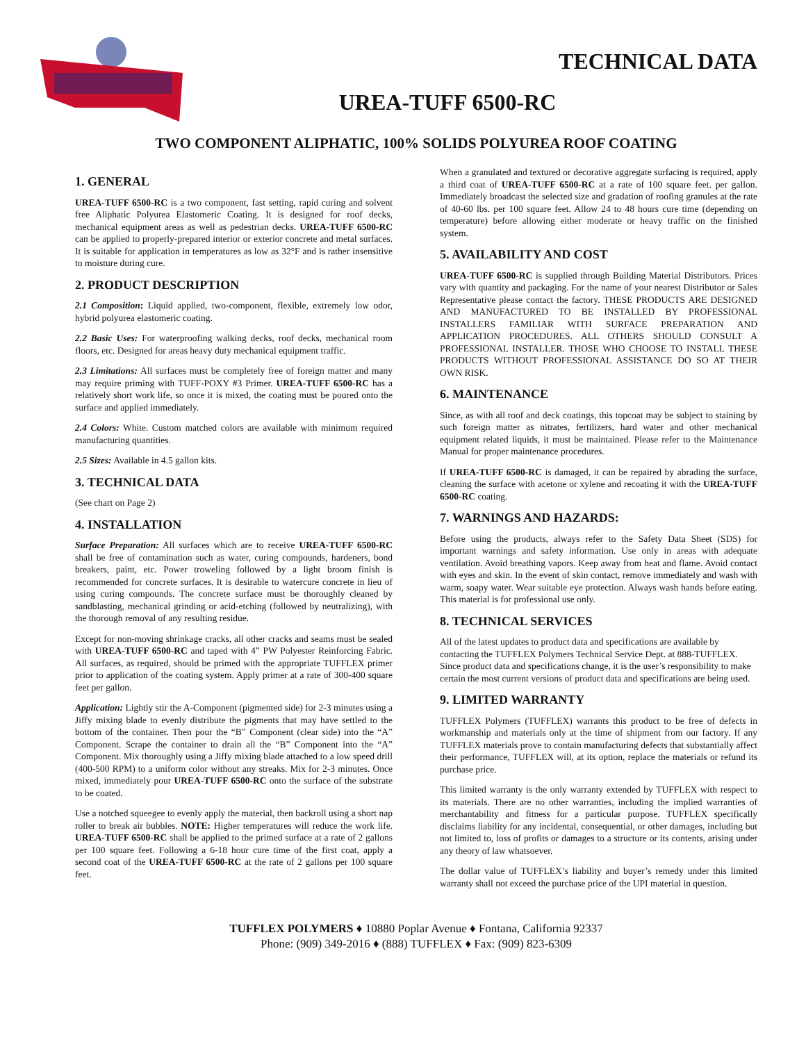TECHNICAL DATA
UREA-TUFF 6500-RC
TWO COMPONENT ALIPHATIC, 100% SOLIDS POLYUREA ROOF COATING
1. GENERAL
UREA-TUFF 6500-RC is a two component, fast setting, rapid curing and solvent free Aliphatic Polyurea Elastomeric Coating. It is designed for roof decks, mechanical equipment areas as well as pedestrian decks. UREA-TUFF 6500-RC can be applied to properly-prepared interior or exterior concrete and metal surfaces. It is suitable for application in temperatures as low as 32°F and is rather insensitive to moisture during cure.
2. PRODUCT DESCRIPTION
2.1 Composition: Liquid applied, two-component, flexible, extremely low odor, hybrid polyurea elastomeric coating.
2.2 Basic Uses: For waterproofing walking decks, roof decks, mechanical room floors, etc. Designed for areas heavy duty mechanical equipment traffic.
2.3 Limitations: All surfaces must be completely free of foreign matter and many may require priming with TUFF-POXY #3 Primer. UREA-TUFF 6500-RC has a relatively short work life, so once it is mixed, the coating must be poured onto the surface and applied immediately.
2.4 Colors: White. Custom matched colors are available with minimum required manufacturing quantities.
2.5 Sizes: Available in 4.5 gallon kits.
3. TECHNICAL DATA
(See chart on Page 2)
4. INSTALLATION
Surface Preparation: All surfaces which are to receive UREA-TUFF 6500-RC shall be free of contamination such as water, curing compounds, hardeners, bond breakers, paint, etc. Power troweling followed by a light broom finish is recommended for concrete surfaces. It is desirable to watercure concrete in lieu of using curing compounds. The concrete surface must be thoroughly cleaned by sandblasting, mechanical grinding or acid-etching (followed by neutralizing), with the thorough removal of any resulting residue.
Except for non-moving shrinkage cracks, all other cracks and seams must be sealed with UREA-TUFF 6500-RC and taped with 4” PW Polyester Reinforcing Fabric. All surfaces, as required, should be primed with the appropriate TUFFLEX primer prior to application of the coating system. Apply primer at a rate of 300-400 square feet per gallon.
Application: Lightly stir the A-Component (pigmented side) for 2-3 minutes using a Jiffy mixing blade to evenly distribute the pigments that may have settled to the bottom of the container. Then pour the “B” Component (clear side) into the “A” Component. Scrape the container to drain all the “B” Component into the “A” Component. Mix thoroughly using a Jiffy mixing blade attached to a low speed drill (400-500 RPM) to a uniform color without any streaks. Mix for 2-3 minutes. Once mixed, immediately pour UREA-TUFF 6500-RC onto the surface of the substrate to be coated.
Use a notched squeegee to evenly apply the material, then backroll using a short nap roller to break air bubbles. NOTE: Higher temperatures will reduce the work life. UREA-TUFF 6500-RC shall be applied to the primed surface at a rate of 2 gallons per 100 square feet. Following a 6-18 hour cure time of the first coat, apply a second coat of the UREA-TUFF 6500-RC at the rate of 2 gallons per 100 square feet.
When a granulated and textured or decorative aggregate surfacing is required, apply a third coat of UREA-TUFF 6500-RC at a rate of 100 square feet. per gallon. Immediately broadcast the selected size and gradation of roofing granules at the rate of 40-60 lbs. per 100 square feet. Allow 24 to 48 hours cure time (depending on temperature) before allowing either moderate or heavy traffic on the finished system.
5. AVAILABILITY AND COST
UREA-TUFF 6500-RC is supplied through Building Material Distributors. Prices vary with quantity and packaging. For the name of your nearest Distributor or Sales Representative please contact the factory. THESE PRODUCTS ARE DESIGNED AND MANUFACTURED TO BE INSTALLED BY PROFESSIONAL INSTALLERS FAMILIAR WITH SURFACE PREPARATION AND APPLICATION PROCEDURES. ALL OTHERS SHOULD CONSULT A PROFESSIONAL INSTALLER. THOSE WHO CHOOSE TO INSTALL THESE PRODUCTS WITHOUT PROFESSIONAL ASSISTANCE DO SO AT THEIR OWN RISK.
6. MAINTENANCE
Since, as with all roof and deck coatings, this topcoat may be subject to staining by such foreign matter as nitrates, fertilizers, hard water and other mechanical equipment related liquids, it must be maintained. Please refer to the Maintenance Manual for proper maintenance procedures.
If UREA-TUFF 6500-RC is damaged, it can be repaired by abrading the surface, cleaning the surface with acetone or xylene and recoating it with the UREA-TUFF 6500-RC coating.
7. WARNINGS AND HAZARDS:
Before using the products, always refer to the Safety Data Sheet (SDS) for important warnings and safety information. Use only in areas with adequate ventilation. Avoid breathing vapors. Keep away from heat and flame. Avoid contact with eyes and skin. In the event of skin contact, remove immediately and wash with warm, soapy water. Wear suitable eye protection. Always wash hands before eating. This material is for professional use only.
8. TECHNICAL SERVICES
All of the latest updates to product data and specifications are available by contacting the TUFFLEX Polymers Technical Service Dept. at 888-TUFFLEX. Since product data and specifications change, it is the user’s responsibility to make certain the most current versions of product data and specifications are being used.
9. LIMITED WARRANTY
TUFFLEX Polymers (TUFFLEX) warrants this product to be free of defects in workmanship and materials only at the time of shipment from our factory. If any TUFFLEX materials prove to contain manufacturing defects that substantially affect their performance, TUFFLEX will, at its option, replace the materials or refund its purchase price.
This limited warranty is the only warranty extended by TUFFLEX with respect to its materials. There are no other warranties, including the implied warranties of merchantability and fitness for a particular purpose. TUFFLEX specifically disclaims liability for any incidental, consequential, or other damages, including but not limited to, loss of profits or damages to a structure or its contents, arising under any theory of law whatsoever.
The dollar value of TUFFLEX’s liability and buyer’s remedy under this limited warranty shall not exceed the purchase price of the UPI material in question.
TUFFLEX POLYMERS ♦ 10880 Poplar Avenue ♦ Fontana, California 92337
Phone: (909) 349-2016 ♦ (888) TUFFLEX ♦ Fax: (909) 823-6309